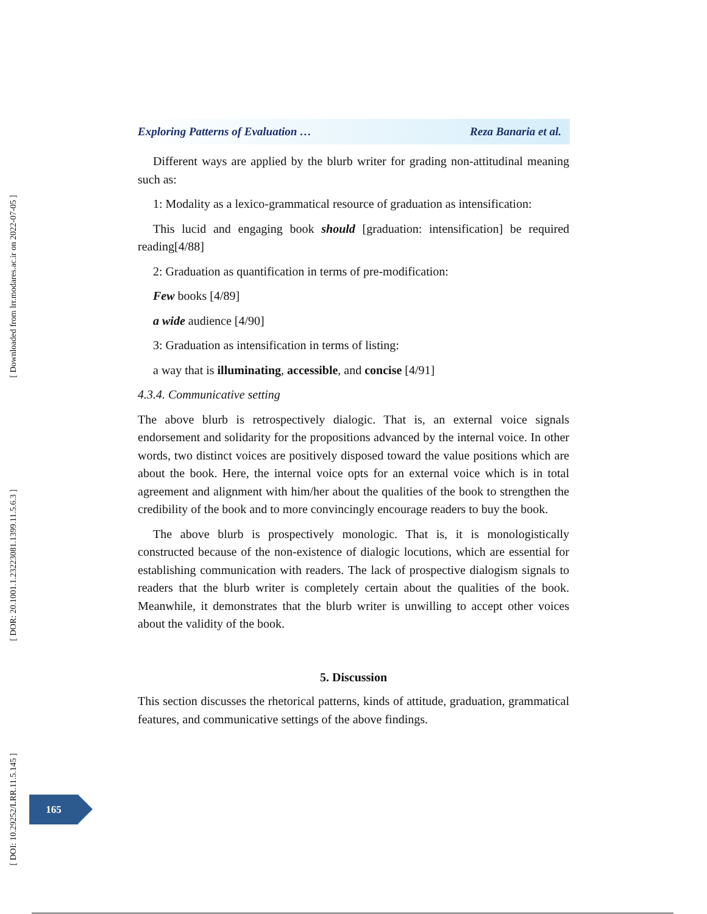[ Downloaded from lrr.modares.ac.ir on 2022-07-05 ]
[ DOR: 20.1001.1.23223081.1399.11.5.6.3 ]
[ DOI: 10.29252/LRR.11.5.145 ]
Exploring Patterns of Evaluation … Reza Banaria et al.
Different ways are applied by the blurb writer for grading non-attitudinal meaning such as:
1: Modality as a lexico-grammatical resource of graduation as intensification:
This lucid and engaging book should [graduation: intensification] be required reading[4/88]
2: Graduation as quantification in terms of pre-modification:
Few books [4/89]
a wide audience [4/90]
3: Graduation as intensification in terms of listing:
a way that is illuminating, accessible, and concise [4/91]
4.3.4. Communicative setting
The above blurb is retrospectively dialogic. That is, an external voice signals endorsement and solidarity for the propositions advanced by the internal voice. In other words, two distinct voices are positively disposed toward the value positions which are about the book. Here, the internal voice opts for an external voice which is in total agreement and alignment with him/her about the qualities of the book to strengthen the credibility of the book and to more convincingly encourage readers to buy the book.
The above blurb is prospectively monologic. That is, it is monologistically constructed because of the non-existence of dialogic locutions, which are essential for establishing communication with readers. The lack of prospective dialogism signals to readers that the blurb writer is completely certain about the qualities of the book. Meanwhile, it demonstrates that the blurb writer is unwilling to accept other voices about the validity of the book.
5. Discussion
This section discusses the rhetorical patterns, kinds of attitude, graduation, grammatical features, and communicative settings of the above findings.
165